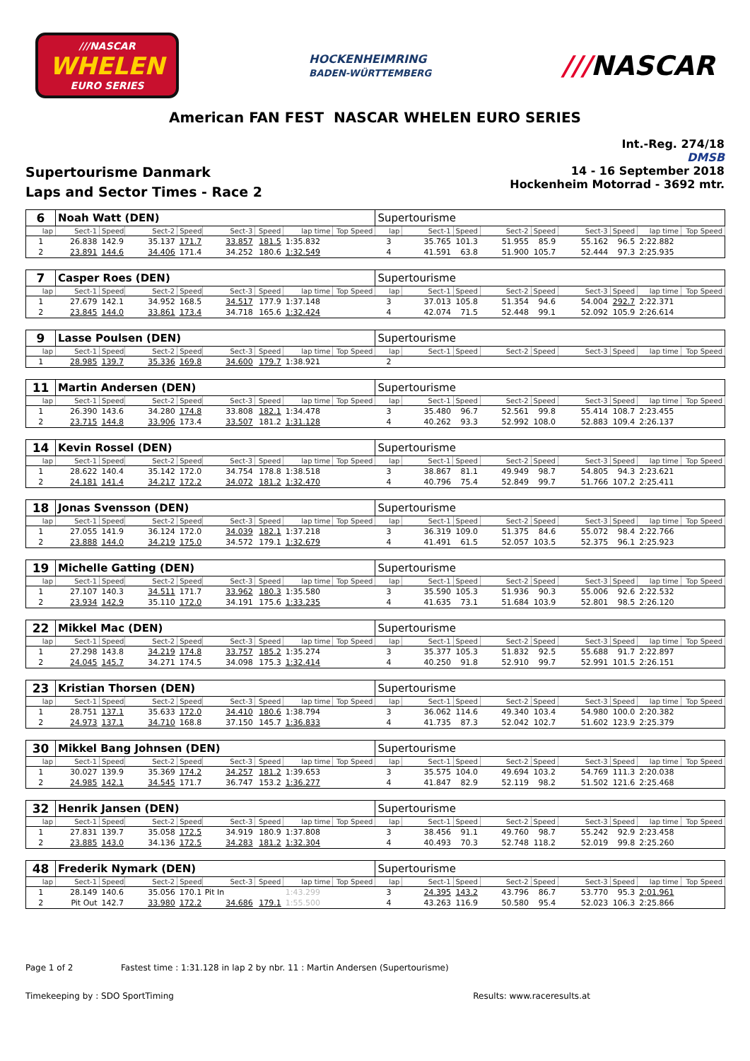///NASCAR
WHELEN
EURO SERIES
HOCKENHEIMRING
BADEN-WÜRTTEMBERG
///NASCAR
American FAN FEST NASCAR WHELEN EURO SERIES
Int.-Reg. 274/18
DMSB
Supertourisme Danmark
Laps and Sector Times - Race 2
14 - 16 September 2018
Hockenheim Motorrad - 3692 mtr.
| 6 | Noah Watt (DEN) | | | | | | | | Supertourisme | | | | | | | | |
| lap | Sect-1 | Speed | Sect-2 | Speed | Sect-3 | Speed | lap time | Top Speed | lap | Sect-1 | Speed | Sect-2 | Speed | Sect-3 | Speed | lap time | Top Speed |
| 1 | 26.838 | 142.9 | 35.137 | 171.7 | 33.857 | 181.5 | 1:35.832 | | 3 | 35.765 | 101.3 | 51.955 | 85.9 | 55.162 | 96.5 | 2:22.882 | |
| 2 | 23.891 | 144.6 | 34.406 | 171.4 | 34.252 | 180.6 | 1:32.549 | | 4 | 41.591 | 63.8 | 51.900 | 105.7 | 52.444 | 97.3 | 2:25.935 | |
| 7 | Casper Roes (DEN) | | | | | | | | Supertourisme | | | | | | | | |
| lap | Sect-1 | Speed | Sect-2 | Speed | Sect-3 | Speed | lap time | Top Speed | lap | Sect-1 | Speed | Sect-2 | Speed | Sect-3 | Speed | lap time | Top Speed |
| 1 | 27.679 | 142.1 | 34.952 | 168.5 | 34.517 | 177.9 | 1:37.148 | | 3 | 37.013 | 105.8 | 51.354 | 94.6 | 54.004 | 292.7 | 2:22.371 | |
| 2 | 23.845 | 144.0 | 33.861 | 173.4 | 34.718 | 165.6 | 1:32.424 | | 4 | 42.074 | 71.5 | 52.448 | 99.1 | 52.092 | 105.9 | 2:26.614 | |
| 9 | Lasse Poulsen (DEN) | | | | | | | | Supertourisme | | | | | | | | |
| lap | Sect-1 | Speed | Sect-2 | Speed | Sect-3 | Speed | lap time | Top Speed | lap | Sect-1 | Speed | Sect-2 | Speed | Sect-3 | Speed | lap time | Top Speed |
| 1 | 28.985 | 139.7 | 35.336 | 169.8 | 34.600 | 179.7 | 1:38.921 | | 2 | | | | | | | | |
| 11 | Martin Andersen (DEN) | | | | | | | | Supertourisme | | | | | | | | |
| lap | Sect-1 | Speed | Sect-2 | Speed | Sect-3 | Speed | lap time | Top Speed | lap | Sect-1 | Speed | Sect-2 | Speed | Sect-3 | Speed | lap time | Top Speed |
| 1 | 26.390 | 143.6 | 34.280 | 174.8 | 33.808 | 182.1 | 1:34.478 | | 3 | 35.480 | 96.7 | 52.561 | 99.8 | 55.414 | 108.7 | 2:23.455 | |
| 2 | 23.715 | 144.8 | 33.906 | 173.4 | 33.507 | 181.2 | 1:31.128 | | 4 | 40.262 | 93.3 | 52.992 | 108.0 | 52.883 | 109.4 | 2:26.137 | |
| 14 | Kevin Rossel (DEN) | | | | | | | | Supertourisme | | | | | | | | |
| lap | Sect-1 | Speed | Sect-2 | Speed | Sect-3 | Speed | lap time | Top Speed | lap | Sect-1 | Speed | Sect-2 | Speed | Sect-3 | Speed | lap time | Top Speed |
| 1 | 28.622 | 140.4 | 35.142 | 172.0 | 34.754 | 178.8 | 1:38.518 | | 3 | 38.867 | 81.1 | 49.949 | 98.7 | 54.805 | 94.3 | 2:23.621 | |
| 2 | 24.181 | 141.4 | 34.217 | 172.2 | 34.072 | 181.2 | 1:32.470 | | 4 | 40.796 | 75.4 | 52.849 | 99.7 | 51.766 | 107.2 | 2:25.411 | |
| 18 | Jonas Svensson (DEN) | | | | | | | | Supertourisme | | | | | | | | |
| lap | Sect-1 | Speed | Sect-2 | Speed | Sect-3 | Speed | lap time | Top Speed | lap | Sect-1 | Speed | Sect-2 | Speed | Sect-3 | Speed | lap time | Top Speed |
| 1 | 27.055 | 141.9 | 36.124 | 172.0 | 34.039 | 182.1 | 1:37.218 | | 3 | 36.319 | 109.0 | 51.375 | 84.6 | 55.072 | 98.4 | 2:22.766 | |
| 2 | 23.888 | 144.0 | 34.219 | 175.0 | 34.572 | 179.1 | 1:32.679 | | 4 | 41.491 | 61.5 | 52.057 | 103.5 | 52.375 | 96.1 | 2:25.923 | |
| 19 | Michelle Gatting (DEN) | | | | | | | | Supertourisme | | | | | | | | |
| lap | Sect-1 | Speed | Sect-2 | Speed | Sect-3 | Speed | lap time | Top Speed | lap | Sect-1 | Speed | Sect-2 | Speed | Sect-3 | Speed | lap time | Top Speed |
| 1 | 27.107 | 140.3 | 34.511 | 171.7 | 33.962 | 180.3 | 1:35.580 | | 3 | 35.590 | 105.3 | 51.936 | 90.3 | 55.006 | 92.6 | 2:22.532 | |
| 2 | 23.934 | 142.9 | 35.110 | 172.0 | 34.191 | 175.6 | 1:33.235 | | 4 | 41.635 | 73.1 | 51.684 | 103.9 | 52.801 | 98.5 | 2:26.120 | |
| 22 | Mikkel Mac (DEN) | | | | | | | | Supertourisme | | | | | | | | |
| lap | Sect-1 | Speed | Sect-2 | Speed | Sect-3 | Speed | lap time | Top Speed | lap | Sect-1 | Speed | Sect-2 | Speed | Sect-3 | Speed | lap time | Top Speed |
| 1 | 27.298 | 143.8 | 34.219 | 174.8 | 33.757 | 185.2 | 1:35.274 | | 3 | 35.377 | 105.3 | 51.832 | 92.5 | 55.688 | 91.7 | 2:22.897 | |
| 2 | 24.045 | 145.7 | 34.271 | 174.5 | 34.098 | 175.3 | 1:32.414 | | 4 | 40.250 | 91.8 | 52.910 | 99.7 | 52.991 | 101.5 | 2:26.151 | |
| 23 | Kristian Thorsen (DEN) | | | | | | | | Supertourisme | | | | | | | | |
| lap | Sect-1 | Speed | Sect-2 | Speed | Sect-3 | Speed | lap time | Top Speed | lap | Sect-1 | Speed | Sect-2 | Speed | Sect-3 | Speed | lap time | Top Speed |
| 1 | 28.751 | 137.1 | 35.633 | 172.0 | 34.410 | 180.6 | 1:38.794 | | 3 | 36.062 | 114.6 | 49.340 | 103.4 | 54.980 | 100.0 | 2:20.382 | |
| 2 | 24.973 | 137.1 | 34.710 | 168.8 | 37.150 | 145.7 | 1:36.833 | | 4 | 41.735 | 87.3 | 52.042 | 102.7 | 51.602 | 123.9 | 2:25.379 | |
| 30 | Mikkel Bang Johnsen (DEN) | | | | | | | | Supertourisme | | | | | | | | |
| lap | Sect-1 | Speed | Sect-2 | Speed | Sect-3 | Speed | lap time | Top Speed | lap | Sect-1 | Speed | Sect-2 | Speed | Sect-3 | Speed | lap time | Top Speed |
| 1 | 30.027 | 139.9 | 35.369 | 174.2 | 34.257 | 181.2 | 1:39.653 | | 3 | 35.575 | 104.0 | 49.694 | 103.2 | 54.769 | 111.3 | 2:20.038 | |
| 2 | 24.985 | 142.1 | 34.545 | 171.7 | 36.747 | 153.2 | 1:36.277 | | 4 | 41.847 | 82.9 | 52.119 | 98.2 | 51.502 | 121.6 | 2:25.468 | |
| 32 | Henrik Jansen (DEN) | | | | | | | | Supertourisme | | | | | | | | |
| lap | Sect-1 | Speed | Sect-2 | Speed | Sect-3 | Speed | lap time | Top Speed | lap | Sect-1 | Speed | Sect-2 | Speed | Sect-3 | Speed | lap time | Top Speed |
| 1 | 27.831 | 139.7 | 35.058 | 172.5 | 34.919 | 180.9 | 1:37.808 | | 3 | 38.456 | 91.1 | 49.760 | 98.7 | 55.242 | 92.9 | 2:23.458 | |
| 2 | 23.885 | 143.0 | 34.136 | 172.5 | 34.283 | 181.2 | 1:32.304 | | 4 | 40.493 | 70.3 | 52.748 | 118.2 | 52.019 | 99.8 | 2:25.260 | |
| 48 | Frederik Nymark (DEN) | | | | | | | | Supertourisme | | | | | | | | |
| lap | Sect-1 | Speed | Sect-2 | Speed | Sect-3 | Speed | lap time | Top Speed | lap | Sect-1 | Speed | Sect-2 | Speed | Sect-3 | Speed | lap time | Top Speed |
| 1 | 28.149 | 140.6 | 35.056 | 170.1 | Pit In | | 1:43.299 | | 3 | 24.395 | 143.2 | 43.796 | 86.7 | 53.770 | 95.3 | 2:01.961 | |
| 2 | Pit Out | 142.7 | 33.980 | 172.2 | 34.686 | 179.1 | 1:55.500 | | 4 | 43.263 | 116.9 | 50.580 | 95.4 | 52.023 | 106.3 | 2:25.866 | |
Page 1 of 2 Fastest time : 1:31.128 in lap 2 by nbr. 11 : Martin Andersen (Supertourisme)
Timekeeping by : SDO SportTiming Results: www.raceresults.at